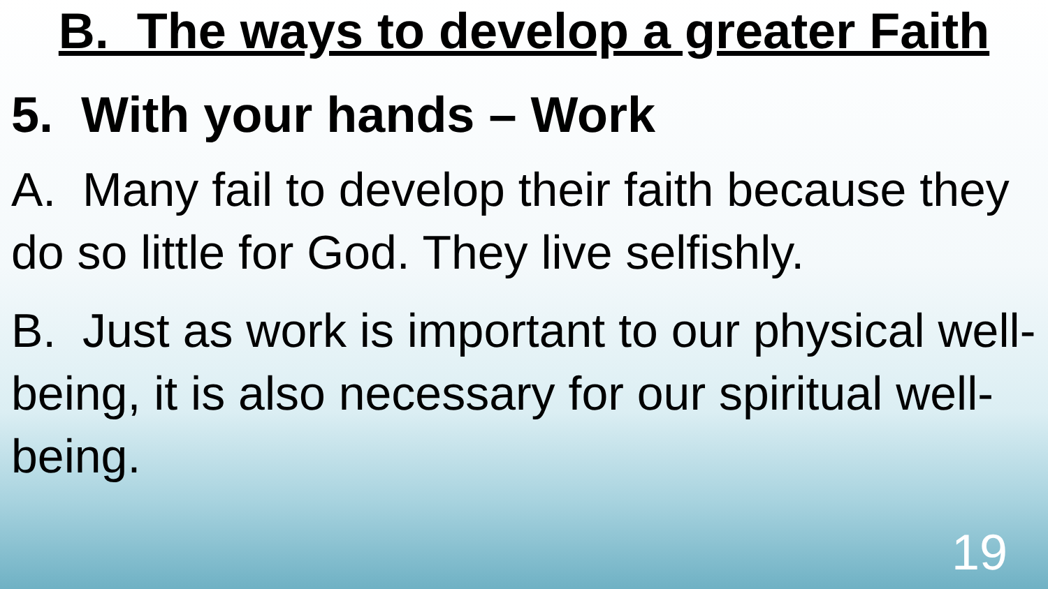B. The ways to develop a greater Faith
5. With your hands – Work
A. Many fail to develop their faith because they do so little for God. They live selfishly.
B. Just as work is important to our physical well-being, it is also necessary for our spiritual well-being.
19